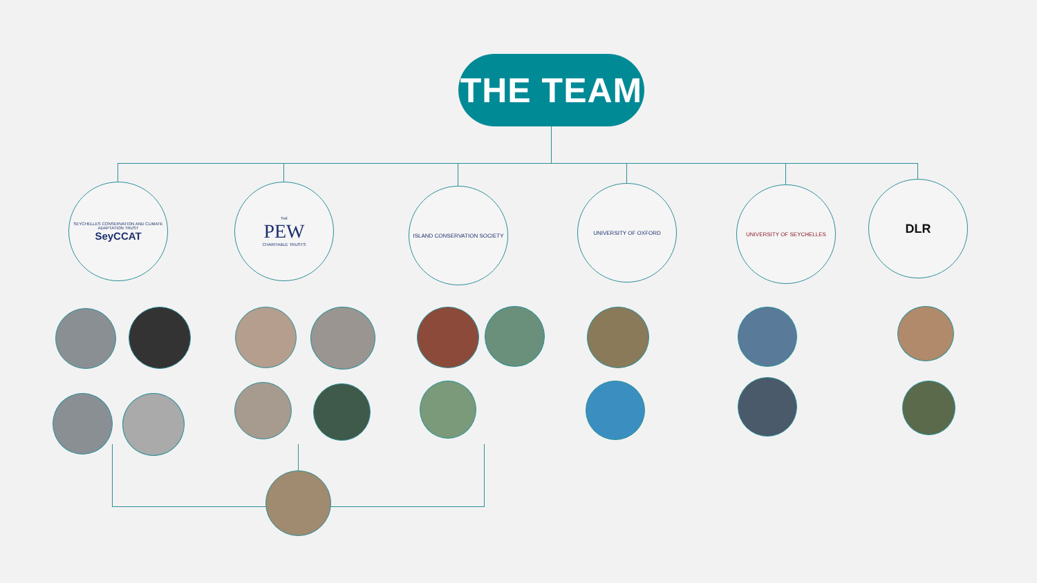THE TEAM
SEYCHELLES CONSERVATION AND CLIMATE ADAPTATION TRUST
SeyCCAT
THE
PEW
CHARITABLE TRUSTS
ISLAND CONSERVATION SOCIETY
UNIVERSITY OF OXFORD
UNIVERSITY OF SEYCHELLES
DLR